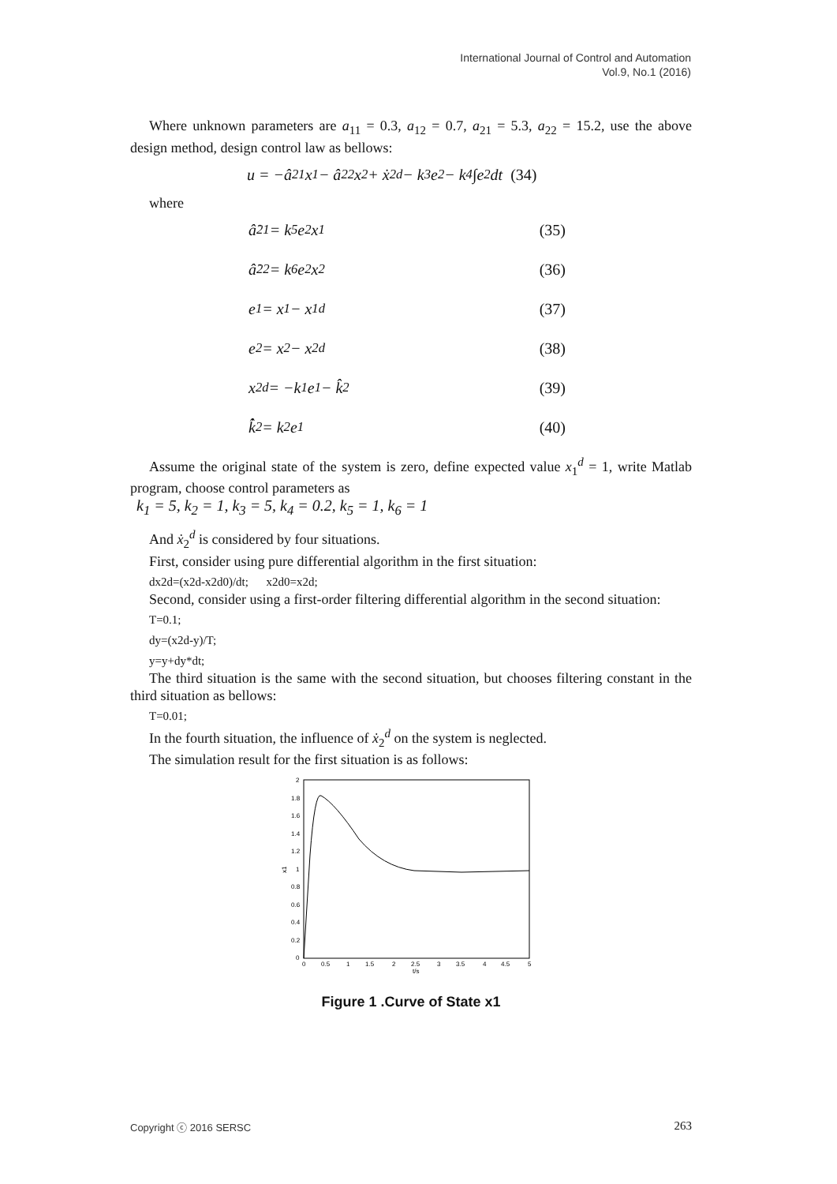International Journal of Control and Automation
Vol.9, No.1 (2016)
Where unknown parameters are a<sub>11</sub> = 0.3, a<sub>12</sub> = 0.7, a<sub>21</sub> = 5.3, a<sub>22</sub> = 15.2, use the above design method, design control law as bellows:
u = −â<sub>21</sub>x<sub>1</sub> − â<sub>22</sub>x<sub>2</sub> + ẋ<sub>2</sub><sup>d</sup> − k<sub>3</sub>e<sub>2</sub> − k<sub>4</sub>∫e<sub>2</sub>dt (34)
where
â̇<sub>21</sub> = k<sub>5</sub>e<sub>2</sub>x<sub>1</sub> (35)
â̇<sub>22</sub> = k<sub>6</sub>e<sub>2</sub>x<sub>2</sub> (36)
e<sub>1</sub> = x<sub>1</sub> − x<sub>1</sub><sup>d</sup> (37)
e<sub>2</sub> = x<sub>2</sub> − x<sub>2</sub><sup>d</sup> (38)
x<sub>2</sub><sup>d</sup> = −k<sub>1</sub>e<sub>1</sub> − k̂<sub>2</sub> (39)
k̂̇<sub>2</sub> = k<sub>2</sub>e<sub>1</sub> (40)
Assume the original state of the system is zero, define expected value x<sub>1</sub><sup>d</sup> = 1, write Matlab program, choose control parameters as
k<sub>1</sub> = 5, k<sub>2</sub> = 1, k<sub>3</sub> = 5, k<sub>4</sub> = 0.2, k<sub>5</sub> = 1, k<sub>6</sub> = 1
And ẋ<sub>2</sub><sup>d</sup> is considered by four situations.
First, consider using pure differential algorithm in the first situation:
dx2d=(x2d-x2d0)/dt; x2d0=x2d;
Second, consider using a first-order filtering differential algorithm in the second situation:
T=0.1;
dy=(x2d-y)/T;
y=y+dy*dt;
The third situation is the same with the second situation, but chooses filtering constant in the third situation as bellows:
T=0.01;
In the fourth situation, the influence of ẋ<sub>2</sub><sup>d</sup> on the system is neglected.
The simulation result for the first situation is as follows:
2
1.8
1.6
1.4
1.2
1
0.8
0.6
0.4
0.2
0
x1
0
0.5
1
1.5
2
2.5
3
3.5
4
4.5
5
t/s
Figure 1 .Curve of State x1
Copyright ⓒ 2016 SERSC 263